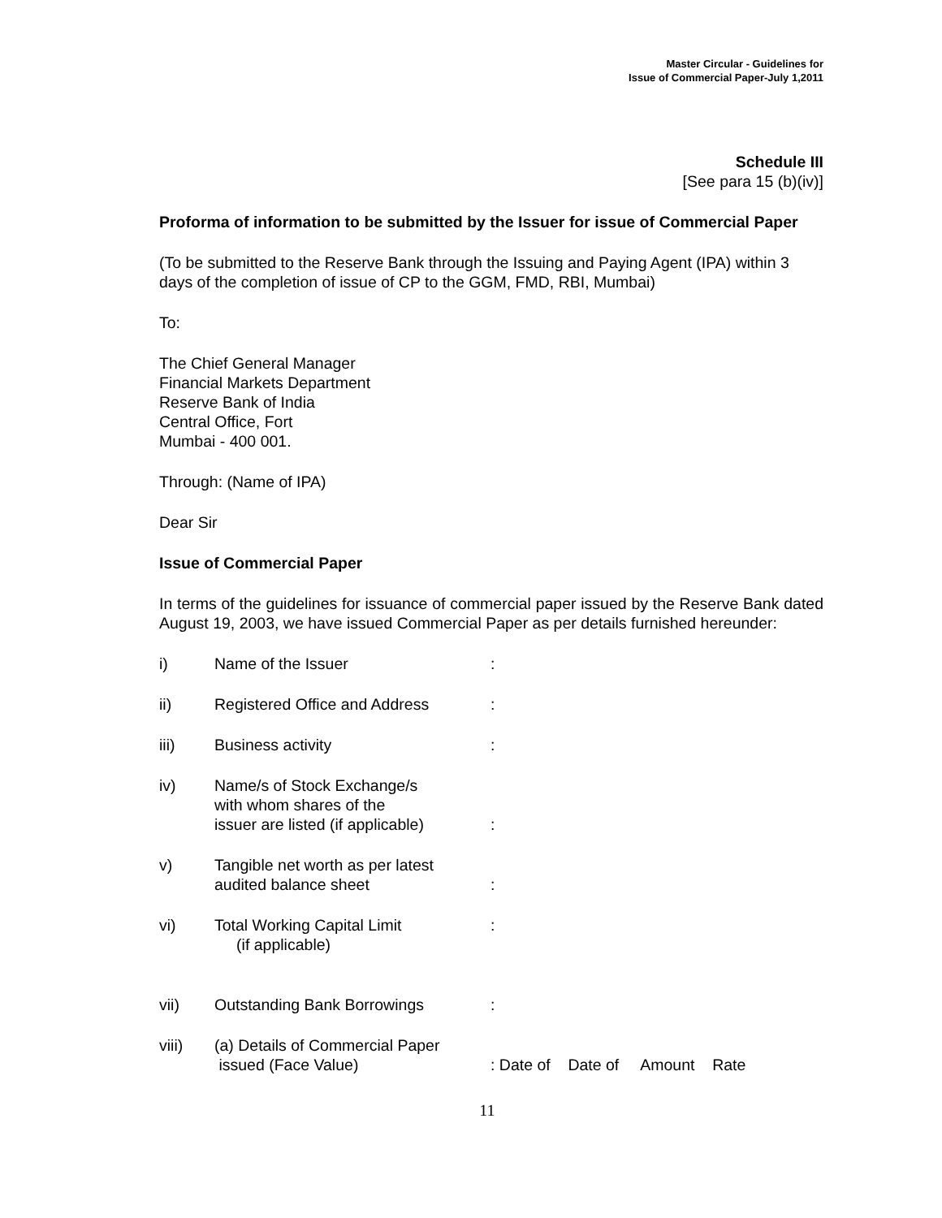Master Circular - Guidelines for
Issue of Commercial Paper-July 1,2011
Schedule III
[See para 15 (b)(iv)]
Proforma of information to be submitted by the Issuer for issue of Commercial Paper
(To be submitted to the Reserve Bank through the Issuing and Paying Agent (IPA) within 3 days of the completion of issue of CP to the GGM, FMD, RBI, Mumbai)
To:
The Chief General Manager
Financial Markets Department
Reserve Bank of India
Central Office, Fort
Mumbai - 400 001.
Through: (Name of IPA)
Dear Sir
Issue of Commercial Paper
In terms of the guidelines for issuance of commercial paper issued by the Reserve Bank dated August 19, 2003, we have issued Commercial Paper as per details furnished hereunder:
i) Name of the Issuer:
ii) Registered Office and Address:
iii) Business activity:
iv) Name/s of Stock Exchange/s
with whom shares of the
issuer are listed (if applicable)
:
v) Tangible net worth as per latest
audited balance sheet
:
vi) Total Working Capital Limit
(if applicable):
vii) Outstanding Bank Borrowings:
viii) (a) Details of Commercial Paper
issued (Face Value)
: Date of Date of Amount Rate
11